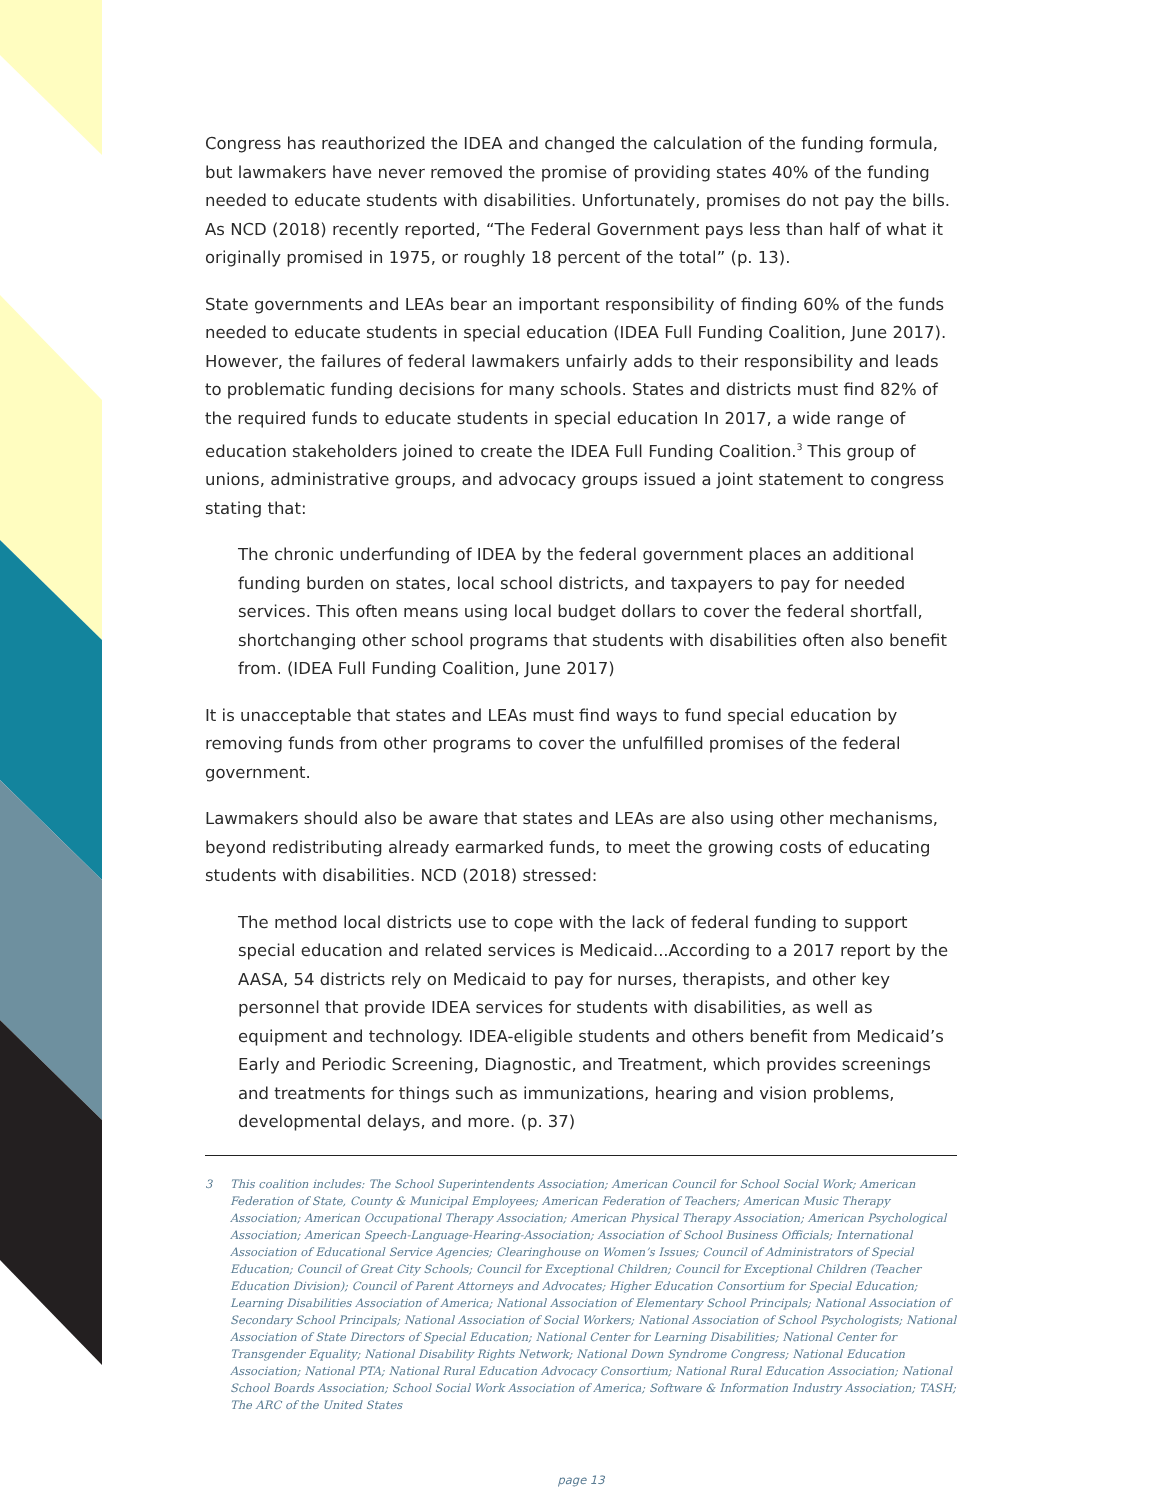Congress has reauthorized the IDEA and changed the calculation of the funding formula, but lawmakers have never removed the promise of providing states 40% of the funding needed to educate students with disabilities. Unfortunately, promises do not pay the bills. As NCD (2018) recently reported, “The Federal Government pays less than half of what it originally promised in 1975, or roughly 18 percent of the total” (p. 13).
State governments and LEAs bear an important responsibility of finding 60% of the funds needed to educate students in special education (IDEA Full Funding Coalition, June 2017). However, the failures of federal lawmakers unfairly adds to their responsibility and leads to problematic funding decisions for many schools. States and districts must find 82% of the required funds to educate students in special education In 2017, a wide range of education stakeholders joined to create the IDEA Full Funding Coalition.<sup>3</sup> This group of unions, administrative groups, and advocacy groups issued a joint statement to congress stating that:
The chronic underfunding of IDEA by the federal government places an additional funding burden on states, local school districts, and taxpayers to pay for needed services. This often means using local budget dollars to cover the federal shortfall, shortchanging other school programs that students with disabilities often also benefit from. (IDEA Full Funding Coalition, June 2017)
It is unacceptable that states and LEAs must find ways to fund special education by removing funds from other programs to cover the unfulfilled promises of the federal government.
Lawmakers should also be aware that states and LEAs are also using other mechanisms, beyond redistributing already earmarked funds, to meet the growing costs of educating students with disabilities. NCD (2018) stressed:
The method local districts use to cope with the lack of federal funding to support special education and related services is Medicaid...According to a 2017 report by the AASA, 54 districts rely on Medicaid to pay for nurses, therapists, and other key personnel that provide IDEA services for students with disabilities, as well as equipment and technology. IDEA-eligible students and others benefit from Medicaid’s Early and Periodic Screening, Diagnostic, and Treatment, which provides screenings and treatments for things such as immunizations, hearing and vision problems, developmental delays, and more. (p. 37)
3 This coalition includes: The School Superintendents Association; American Council for School Social Work; American Federation of State, County & Municipal Employees; American Federation of Teachers; American Music Therapy Association; American Occupational Therapy Association; American Physical Therapy Association; American Psychological Association; American Speech-Language-Hearing-Association; Association of School Business Officials; International Association of Educational Service Agencies; Clearinghouse on Women’s Issues; Council of Administrators of Special Education; Council of Great City Schools; Council for Exceptional Children; Council for Exceptional Children (Teacher Education Division); Council of Parent Attorneys and Advocates; Higher Education Consortium for Special Education; Learning Disabilities Association of America; National Association of Elementary School Principals; National Association of Secondary School Principals; National Association of Social Workers; National Association of School Psychologists; National Association of State Directors of Special Education; National Center for Learning Disabilities; National Center for Transgender Equality; National Disability Rights Network; National Down Syndrome Congress; National Education Association; National PTA; National Rural Education Advocacy Consortium; National Rural Education Association; National School Boards Association; School Social Work Association of America; Software & Information Industry Association; TASH; The ARC of the United States
page 13